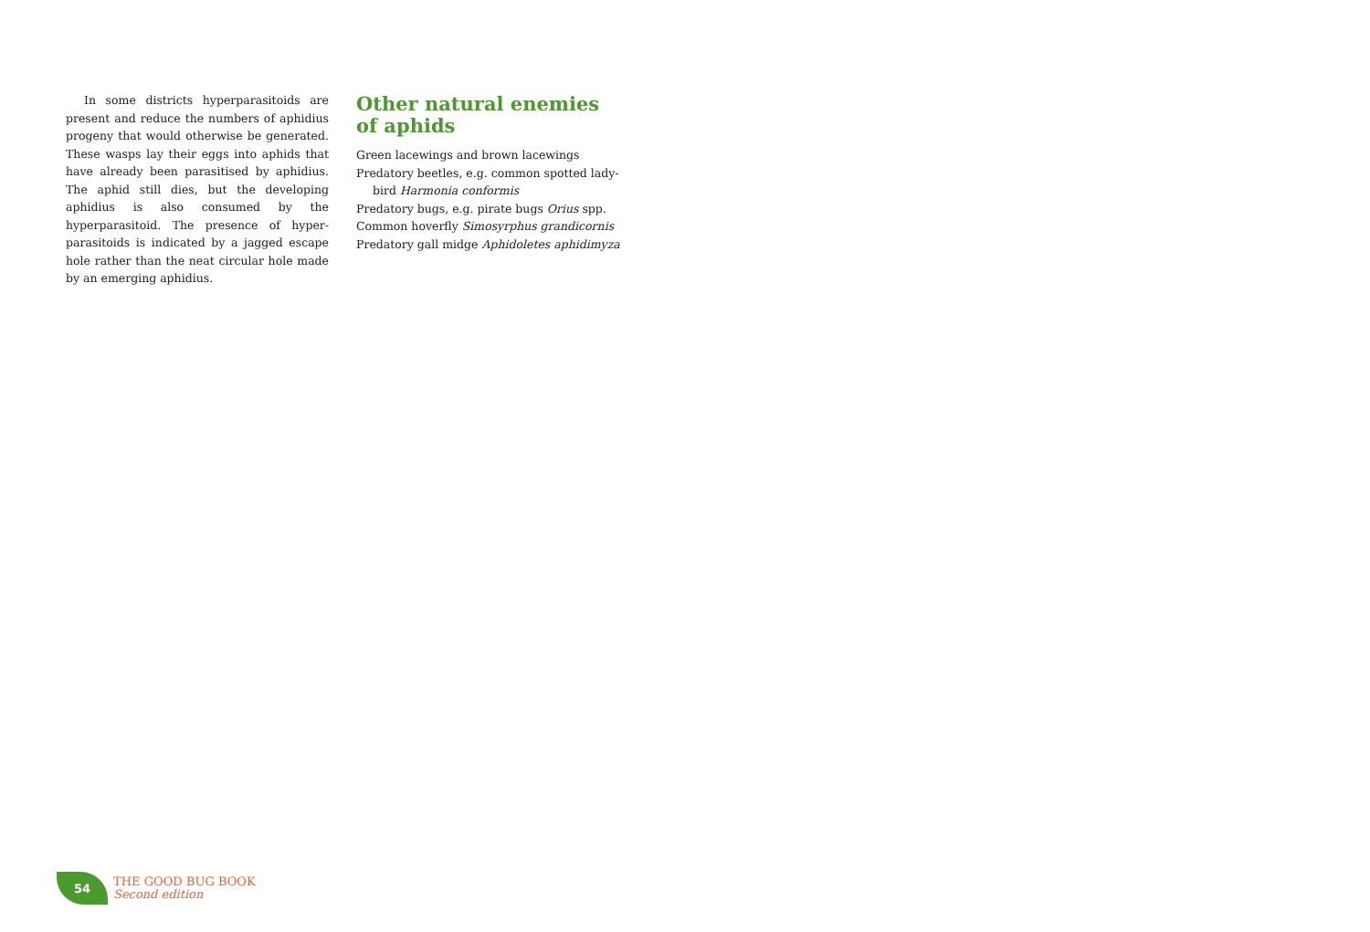In some districts hyperparasitoids are present and reduce the numbers of aphidius progeny that would otherwise be generated. These wasps lay their eggs into aphids that have already been parasitised by aphidius. The aphid still dies, but the developing aphidius is also consumed by the hyperparasitoid. The presence of hyper-parasitoids is indicated by a jagged escape hole rather than the neat circular hole made by an emerging aphidius.
Other natural enemies
of aphids
Green lacewings and brown lacewings
Predatory beetles, e.g. common spotted lady-bird Harmonia conformis
Predatory bugs, e.g. pirate bugs Orius spp.
Common hoverfly Simosyrphus grandicornis
Predatory gall midge Aphidoletes aphidimyza
54
THE GOOD BUG BOOK
Second edition